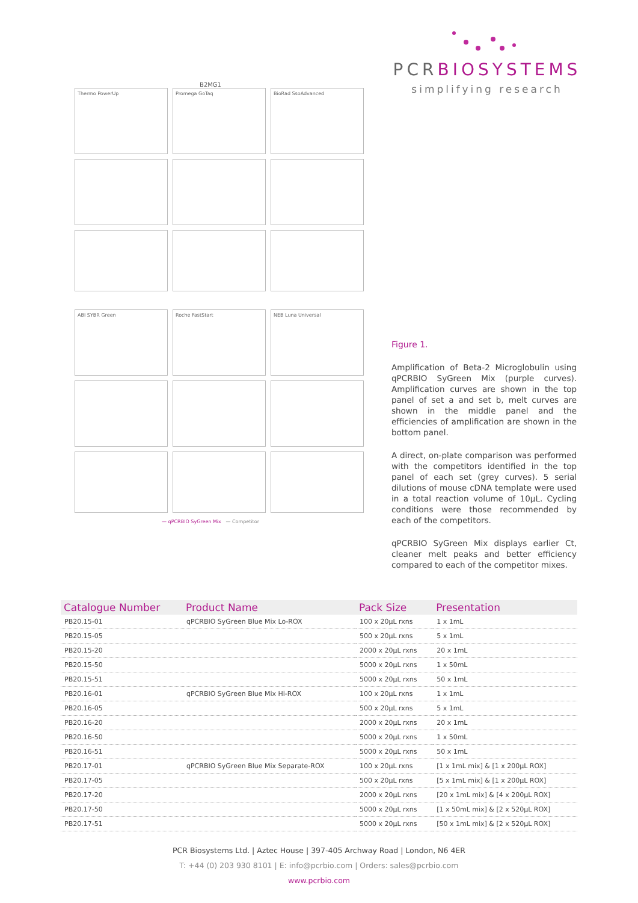PCRBIOSYSTEMS
simplifying research
B2MG1
Thermo PowerUp
Promega GoTaq
BioRad SsoAdvanced
ABI SYBR Green
Roche FastStart
NEB Luna Universal
— qPCRBIO SyGreen Mix — Competitor
Figure 1.
Amplification of Beta-2 Microglobulin using qPCRBIO SyGreen Mix (purple curves). Amplification curves are shown in the top panel of set a and set b, melt curves are shown in the middle panel and the efficiencies of amplification are shown in the bottom panel.
A direct, on-plate comparison was performed with the competitors identified in the top panel of each set (grey curves). 5 serial dilutions of mouse cDNA template were used in a total reaction volume of 10µL. Cycling conditions were those recommended by each of the competitors.
qPCRBIO SyGreen Mix displays earlier Ct, cleaner melt peaks and better efficiency compared to each of the competitor mixes.
| Catalogue Number | Product Name | Pack Size | Presentation |
| --- | --- | --- | --- |
| PB20.15-01 | qPCRBIO SyGreen Blue Mix Lo-ROX | 100 x 20µL rxns | 1 x 1mL |
| PB20.15-05 | | 500 x 20µL rxns | 5 x 1mL |
| PB20.15-20 | | 2000 x 20µL rxns | 20 x 1mL |
| PB20.15-50 | | 5000 x 20µL rxns | 1 x 50mL |
| PB20.15-51 | | 5000 x 20µL rxns | 50 x 1mL |
| PB20.16-01 | qPCRBIO SyGreen Blue Mix Hi-ROX | 100 x 20µL rxns | 1 x 1mL |
| PB20.16-05 | | 500 x 20µL rxns | 5 x 1mL |
| PB20.16-20 | | 2000 x 20µL rxns | 20 x 1mL |
| PB20.16-50 | | 5000 x 20µL rxns | 1 x 50mL |
| PB20.16-51 | | 5000 x 20µL rxns | 50 x 1mL |
| PB20.17-01 | qPCRBIO SyGreen Blue Mix Separate-ROX | 100 x 20µL rxns | [1 x 1mL mix] & [1 x 200µL ROX] |
| PB20.17-05 | | 500 x 20µL rxns | [5 x 1mL mix] & [1 x 200µL ROX] |
| PB20.17-20 | | 2000 x 20µL rxns | [20 x 1mL mix] & [4 x 200µL ROX] |
| PB20.17-50 | | 5000 x 20µL rxns | [1 x 50mL mix] & [2 x 520µL ROX] |
| PB20.17-51 | | 5000 x 20µL rxns | [50 x 1mL mix] & [2 x 520µL ROX] |
PCR Biosystems Ltd. | Aztec House | 397-405 Archway Road | London, N6 4ER
T: +44 (0) 203 930 8101 | E: info@pcrbio.com | Orders: sales@pcrbio.com
www.pcrbio.com